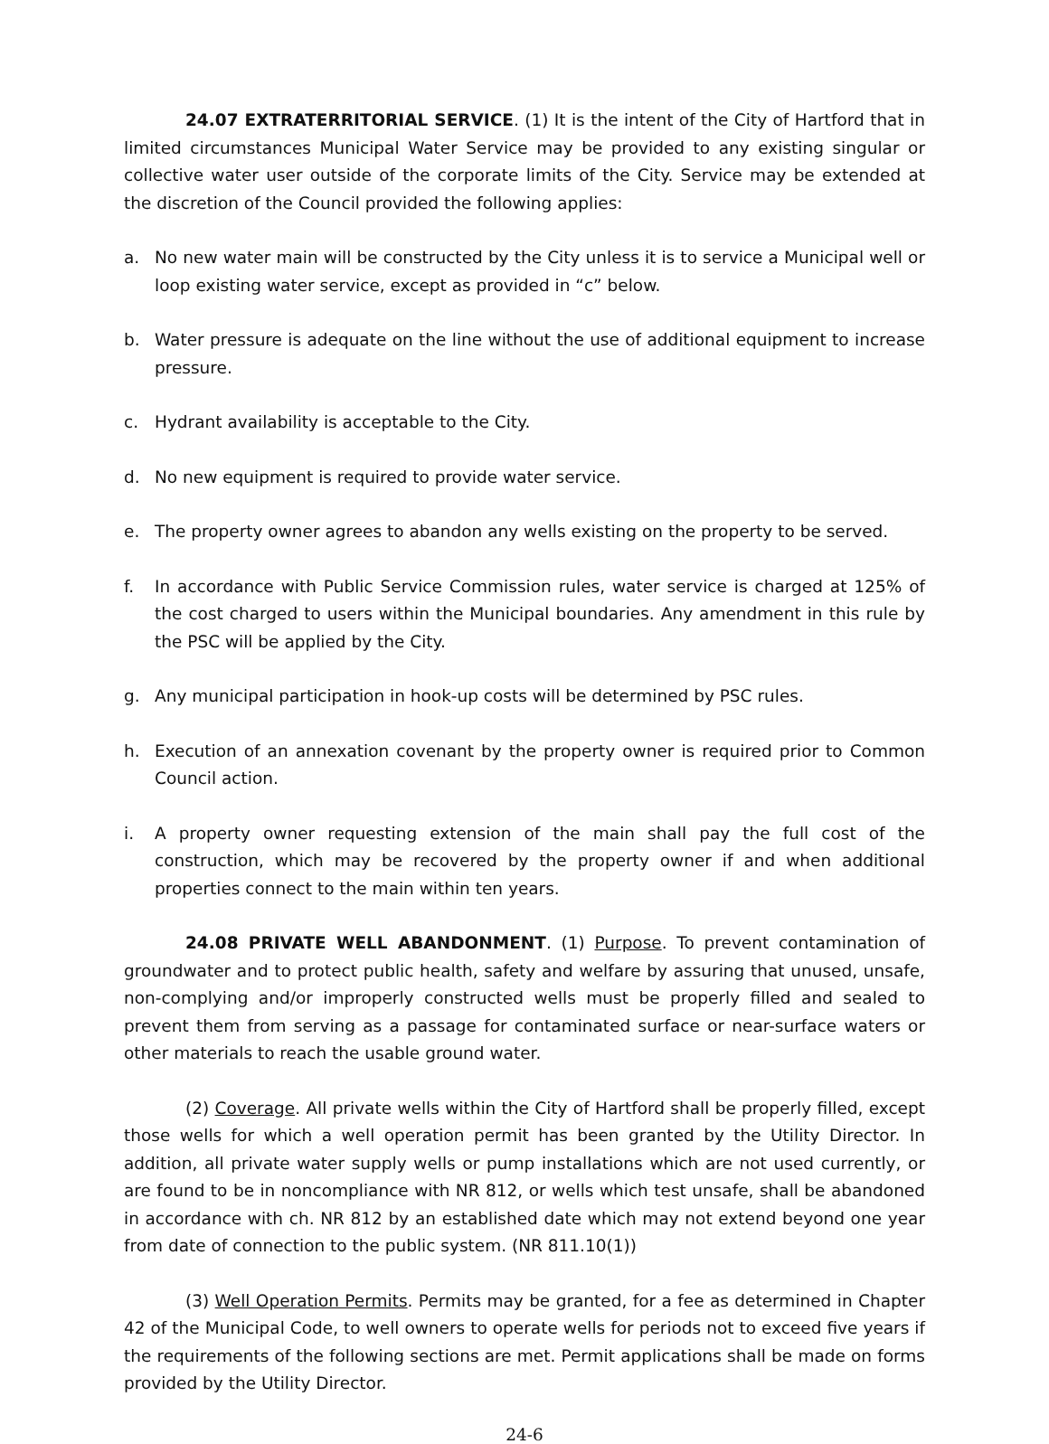24.07 EXTRATERRITORIAL SERVICE. (1) It is the intent of the City of Hartford that in limited circumstances Municipal Water Service may be provided to any existing singular or collective water user outside of the corporate limits of the City. Service may be extended at the discretion of the Council provided the following applies:
a. No new water main will be constructed by the City unless it is to service a Municipal well or loop existing water service, except as provided in “c” below.
b. Water pressure is adequate on the line without the use of additional equipment to increase pressure.
c. Hydrant availability is acceptable to the City.
d. No new equipment is required to provide water service.
e. The property owner agrees to abandon any wells existing on the property to be served.
f. In accordance with Public Service Commission rules, water service is charged at 125% of the cost charged to users within the Municipal boundaries. Any amendment in this rule by the PSC will be applied by the City.
g. Any municipal participation in hook-up costs will be determined by PSC rules.
h. Execution of an annexation covenant by the property owner is required prior to Common Council action.
i. A property owner requesting extension of the main shall pay the full cost of the construction, which may be recovered by the property owner if and when additional properties connect to the main within ten years.
24.08 PRIVATE WELL ABANDONMENT. (1) Purpose. To prevent contamination of groundwater and to protect public health, safety and welfare by assuring that unused, unsafe, non-complying and/or improperly constructed wells must be properly filled and sealed to prevent them from serving as a passage for contaminated surface or near-surface waters or other materials to reach the usable ground water.
(2) Coverage. All private wells within the City of Hartford shall be properly filled, except those wells for which a well operation permit has been granted by the Utility Director. In addition, all private water supply wells or pump installations which are not used currently, or are found to be in noncompliance with NR 812, or wells which test unsafe, shall be abandoned in accordance with ch. NR 812 by an established date which may not extend beyond one year from date of connection to the public system. (NR 811.10(1))
(3) Well Operation Permits. Permits may be granted, for a fee as determined in Chapter 42 of the Municipal Code, to well owners to operate wells for periods not to exceed five years if the requirements of the following sections are met. Permit applications shall be made on forms provided by the Utility Director.
24-6